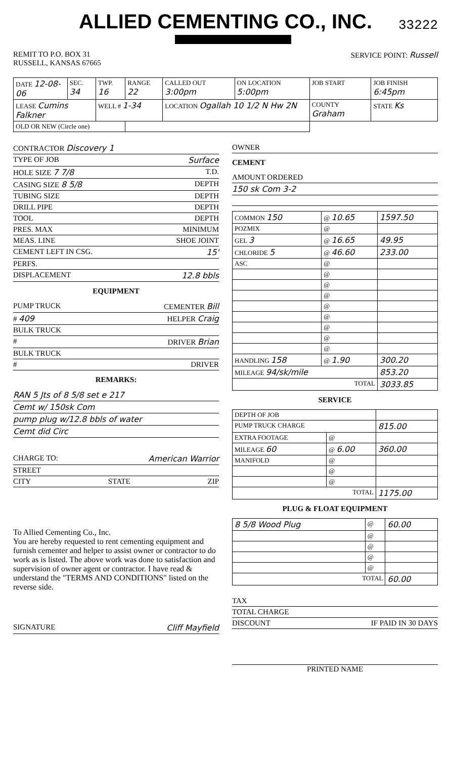ALLIED CEMENTING CO., INC.
33222
REMIT TO P.O. BOX 31
RUSSELL, KANSAS 67665
SERVICE POINT: Russell
| DATE 12-08-06 | SEC. 34 | TWP. 16 | RANGE 22 | CALLED OUT 3:00pm | ON LOCATION 5:00pm | JOB START | JOB FINISH 6:45pm |
| LEASE Cumins Falkner | | WELL # 1-34 | | LOCATION Ogallah 10 1/2 N Hw 2N | | COUNTY Graham | STATE Ks |
| OLD OR NEW (Circle one) | | | | | | | |
CONTRACTOR Discovery 1
TYPE OF JOB Surface
HOLE SIZE 7 7/8 T.D.
CASING SIZE 8 5/8 DEPTH
TUBING SIZE DEPTH
DRILL PIPE DEPTH
TOOL DEPTH
PRES. MAX MINIMUM
MEAS. LINE SHOE JOINT
CEMENT LEFT IN CSG. 15'
PERFS.
DISPLACEMENT 12.8 bbls
EQUIPMENT
PUMP TRUCK CEMENTER Bill
# 409 HELPER Craig
BULK TRUCK
# DRIVER Brian
BULK TRUCK
# DRIVER
REMARKS:
RAN 5 Jts of 8 5/8 set e 217
Cemt w/ 150sk Com
pump plug w/12.8 bbls of water
Cemt did Circ
CHARGE TO: American Warrior
STREET
CITY STATE ZIP
To Allied Cementing Co., Inc.
You are hereby requested to rent cementing equipment and furnish cementer and helper to assist owner or contractor to do work as is listed. The above work was done to satisfaction and supervision of owner agent or contractor. I have read & understand the "TERMS AND CONDITIONS" listed on the reverse side.
SIGNATURE Cliff Mayfield
OWNER
CEMENT
AMOUNT ORDERED
150 sk Com 3-2
| COMMON 150 | @ 10.65 | 1597.50 |
| POZMIX | @ | |
| GEL 3 | @ 16.65 | 49.95 |
| CHLORIDE 5 | @ 46.60 | 233.00 |
| ASC | @ | |
| | @ | |
| | @ | |
| | @ | |
| | @ | |
| | @ | |
| | @ | |
| | @ | |
| | @ | |
| HANDLING 158 | @ 1.90 | 300.20 |
| MILEAGE 94/sk/mile | | 853.20 |
| TOTAL | | 3033.85 |
SERVICE
| DEPTH OF JOB | | |
| PUMP TRUCK CHARGE | | 815.00 |
| EXTRA FOOTAGE | @ | |
| MILEAGE 60 | @ 6.00 | 360.00 |
| MANIFOLD | @ | |
| | @ | |
| | @ | |
| TOTAL | | 1175.00 |
PLUG & FLOAT EQUIPMENT
| 8 5/8 Wood Plug | @ | 60.00 |
| | @ | |
| | @ | |
| | @ | |
| | @ | |
| TOTAL | | 60.00 |
TAX
TOTAL CHARGE
DISCOUNT IF PAID IN 30 DAYS
PRINTED NAME